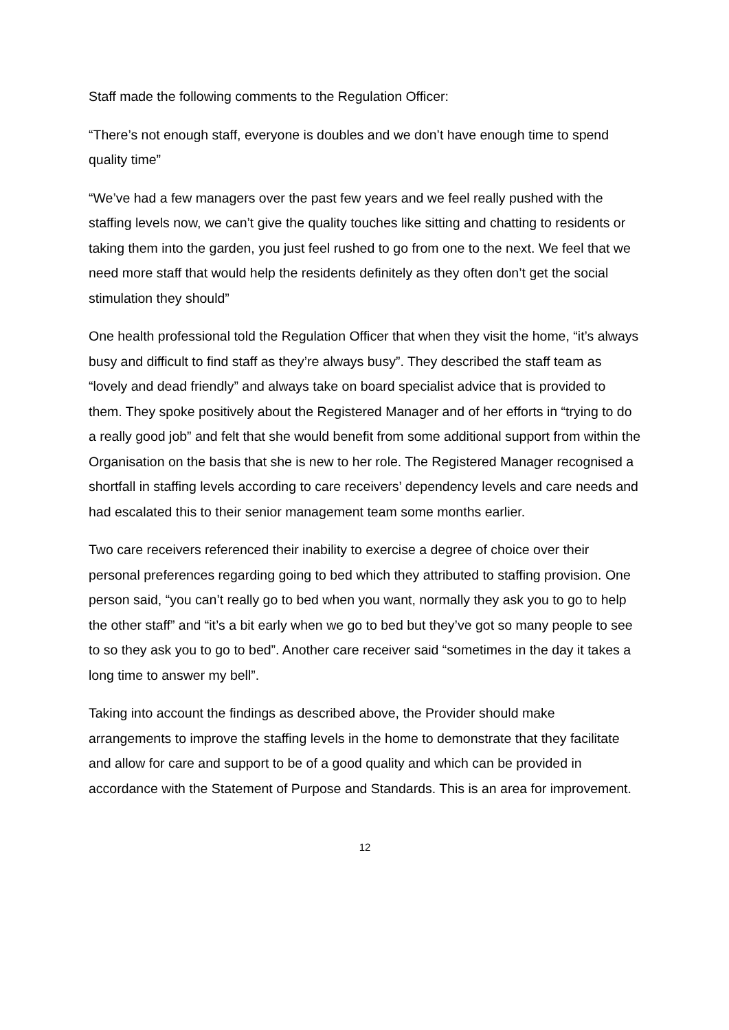Staff made the following comments to the Regulation Officer:
“There’s not enough staff, everyone is doubles and we don’t have enough time to spend quality time”
“We’ve had a few managers over the past few years and we feel really pushed with the staffing levels now, we can’t give the quality touches like sitting and chatting to residents or taking them into the garden, you just feel rushed to go from one to the next. We feel that we need more staff that would help the residents definitely as they often don’t get the social stimulation they should”
One health professional told the Regulation Officer that when they visit the home, “it’s always busy and difficult to find staff as they’re always busy”. They described the staff team as “lovely and dead friendly” and always take on board specialist advice that is provided to them. They spoke positively about the Registered Manager and of her efforts in “trying to do a really good job” and felt that she would benefit from some additional support from within the Organisation on the basis that she is new to her role. The Registered Manager recognised a shortfall in staffing levels according to care receivers’ dependency levels and care needs and had escalated this to their senior management team some months earlier.
Two care receivers referenced their inability to exercise a degree of choice over their personal preferences regarding going to bed which they attributed to staffing provision. One person said, “you can’t really go to bed when you want, normally they ask you to go to help the other staff” and “it’s a bit early when we go to bed but they’ve got so many people to see to so they ask you to go to bed”. Another care receiver said “sometimes in the day it takes a long time to answer my bell”.
Taking into account the findings as described above, the Provider should make arrangements to improve the staffing levels in the home to demonstrate that they facilitate and allow for care and support to be of a good quality and which can be provided in accordance with the Statement of Purpose and Standards. This is an area for improvement.
12